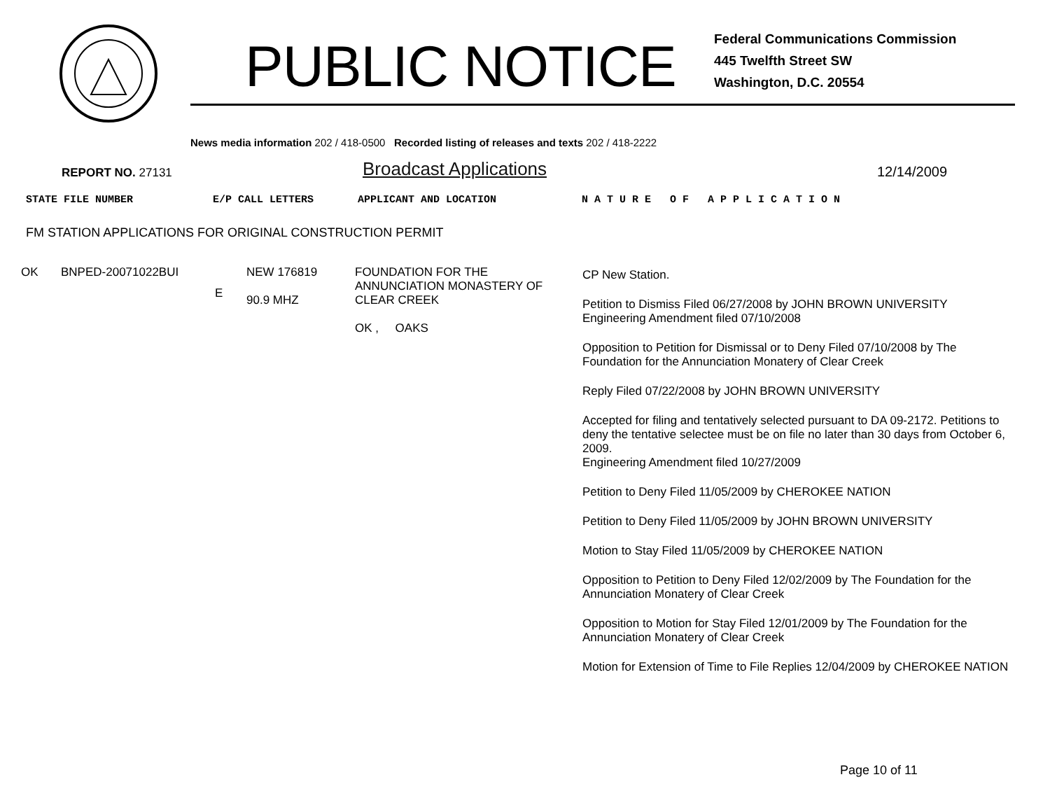PUBLIC NOTICE
Federal Communications Commission
445 Twelfth Street SW
Washington, D.C. 20554
News media information 202 / 418-0500 Recorded listing of releases and texts 202 / 418-2222
REPORT NO. 27131
Broadcast Applications
12/14/2009
STATE FILE NUMBER E/P CALL LETTERS APPLICANT AND LOCATION N A T U R E O F A P P L I C A T I O N
FM STATION APPLICATIONS FOR ORIGINAL CONSTRUCTION PERMIT
| OK | BNPED-20071022BUI | E | NEW 176819 90.9 MHZ | FOUNDATION FOR THE ANNUNCIATION MONASTERY OF CLEAR CREEK OK , OAKS | CP New Station. Petition to Dismiss Filed 06/27/2008 by JOHN BROWN UNIVERSITY Engineering Amendment filed 07/10/2008 Opposition to Petition for Dismissal or to Deny Filed 07/10/2008 by The Foundation for the Annunciation Monatery of Clear Creek Reply Filed 07/22/2008 by JOHN BROWN UNIVERSITY Accepted for filing and tentatively selected pursuant to DA 09-2172. Petitions to deny the tentative selectee must be on file no later than 30 days from October 6, 2009. Engineering Amendment filed 10/27/2009 Petition to Deny Filed 11/05/2009 by CHEROKEE NATION Petition to Deny Filed 11/05/2009 by JOHN BROWN UNIVERSITY Motion to Stay Filed 11/05/2009 by CHEROKEE NATION Opposition to Petition to Deny Filed 12/02/2009 by The Foundation for the Annunciation Monatery of Clear Creek Opposition to Motion for Stay Filed 12/01/2009 by The Foundation for the Annunciation Monatery of Clear Creek Motion for Extension of Time to File Replies 12/04/2009 by CHEROKEE NATION |
Page 10 of 11